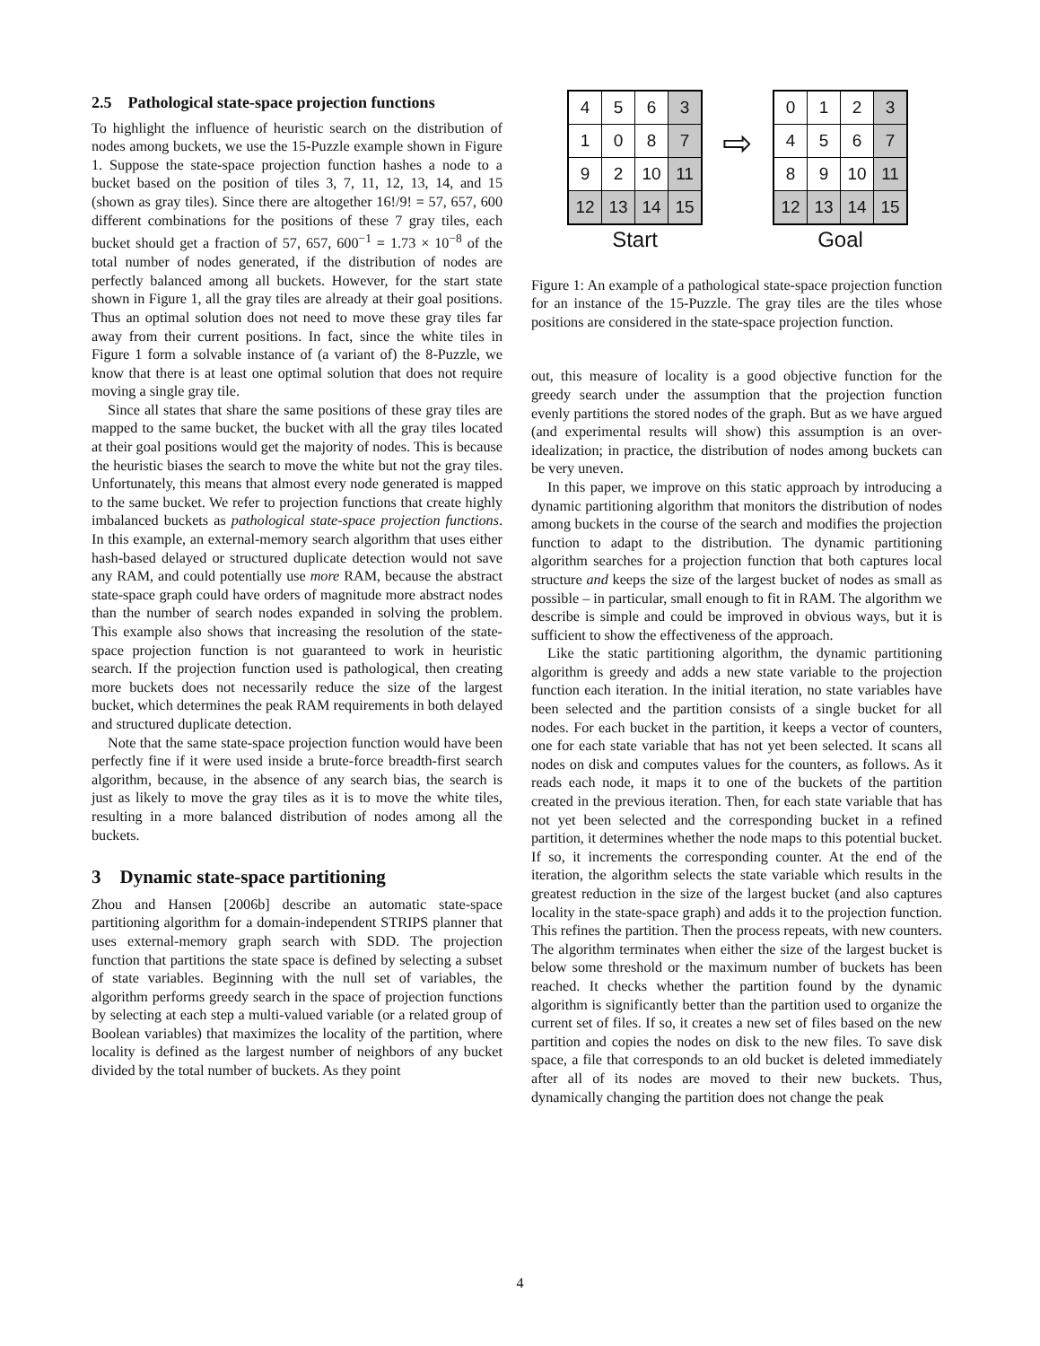2.5 Pathological state-space projection functions
To highlight the influence of heuristic search on the distribution of nodes among buckets, we use the 15-Puzzle example shown in Figure 1. Suppose the state-space projection function hashes a node to a bucket based on the position of tiles 3, 7, 11, 12, 13, 14, and 15 (shown as gray tiles). Since there are altogether 16!/9! = 57, 657, 600 different combinations for the positions of these 7 gray tiles, each bucket should get a fraction of 57, 657, 600<sup>−1</sup> = 1.73 × 10<sup>−8</sup> of the total number of nodes generated, if the distribution of nodes are perfectly balanced among all buckets. However, for the start state shown in Figure 1, all the gray tiles are already at their goal positions. Thus an optimal solution does not need to move these gray tiles far away from their current positions. In fact, since the white tiles in Figure 1 form a solvable instance of (a variant of) the 8-Puzzle, we know that there is at least one optimal solution that does not require moving a single gray tile.
Since all states that share the same positions of these gray tiles are mapped to the same bucket, the bucket with all the gray tiles located at their goal positions would get the majority of nodes. This is because the heuristic biases the search to move the white but not the gray tiles. Unfortunately, this means that almost every node generated is mapped to the same bucket. We refer to projection functions that create highly imbalanced buckets as pathological state-space projection functions. In this example, an external-memory search algorithm that uses either hash-based delayed or structured duplicate detection would not save any RAM, and could potentially use more RAM, because the abstract state-space graph could have orders of magnitude more abstract nodes than the number of search nodes expanded in solving the problem. This example also shows that increasing the resolution of the state-space projection function is not guaranteed to work in heuristic search. If the projection function used is pathological, then creating more buckets does not necessarily reduce the size of the largest bucket, which determines the peak RAM requirements in both delayed and structured duplicate detection.
Note that the same state-space projection function would have been perfectly fine if it were used inside a brute-force breadth-first search algorithm, because, in the absence of any search bias, the search is just as likely to move the gray tiles as it is to move the white tiles, resulting in a more balanced distribution of nodes among all the buckets.
3 Dynamic state-space partitioning
Zhou and Hansen [2006b] describe an automatic state-space partitioning algorithm for a domain-independent STRIPS planner that uses external-memory graph search with SDD. The projection function that partitions the state space is defined by selecting a subset of state variables. Beginning with the null set of variables, the algorithm performs greedy search in the space of projection functions by selecting at each step a multi-valued variable (or a related group of Boolean variables) that maximizes the locality of the partition, where locality is defined as the largest number of neighbors of any bucket divided by the total number of buckets. As they point
| 4 | 5 | 6 | 3 |
| 1 | 0 | 8 | 7 |
| 9 | 2 | 10 | 11 |
| 12 | 13 | 14 | 15 |
Start
⇨
| 0 | 1 | 2 | 3 |
| 4 | 5 | 6 | 7 |
| 8 | 9 | 10 | 11 |
| 12 | 13 | 14 | 15 |
Goal
Figure 1: An example of a pathological state-space projection function for an instance of the 15-Puzzle. The gray tiles are the tiles whose positions are considered in the state-space projection function.
out, this measure of locality is a good objective function for the greedy search under the assumption that the projection function evenly partitions the stored nodes of the graph. But as we have argued (and experimental results will show) this assumption is an over-idealization; in practice, the distribution of nodes among buckets can be very uneven.
In this paper, we improve on this static approach by introducing a dynamic partitioning algorithm that monitors the distribution of nodes among buckets in the course of the search and modifies the projection function to adapt to the distribution. The dynamic partitioning algorithm searches for a projection function that both captures local structure and keeps the size of the largest bucket of nodes as small as possible – in particular, small enough to fit in RAM. The algorithm we describe is simple and could be improved in obvious ways, but it is sufficient to show the effectiveness of the approach.
Like the static partitioning algorithm, the dynamic partitioning algorithm is greedy and adds a new state variable to the projection function each iteration. In the initial iteration, no state variables have been selected and the partition consists of a single bucket for all nodes. For each bucket in the partition, it keeps a vector of counters, one for each state variable that has not yet been selected. It scans all nodes on disk and computes values for the counters, as follows. As it reads each node, it maps it to one of the buckets of the partition created in the previous iteration. Then, for each state variable that has not yet been selected and the corresponding bucket in a refined partition, it determines whether the node maps to this potential bucket. If so, it increments the corresponding counter. At the end of the iteration, the algorithm selects the state variable which results in the greatest reduction in the size of the largest bucket (and also captures locality in the state-space graph) and adds it to the projection function. This refines the partition. Then the process repeats, with new counters. The algorithm terminates when either the size of the largest bucket is below some threshold or the maximum number of buckets has been reached. It checks whether the partition found by the dynamic algorithm is significantly better than the partition used to organize the current set of files. If so, it creates a new set of files based on the new partition and copies the nodes on disk to the new files. To save disk space, a file that corresponds to an old bucket is deleted immediately after all of its nodes are moved to their new buckets. Thus, dynamically changing the partition does not change the peak
4